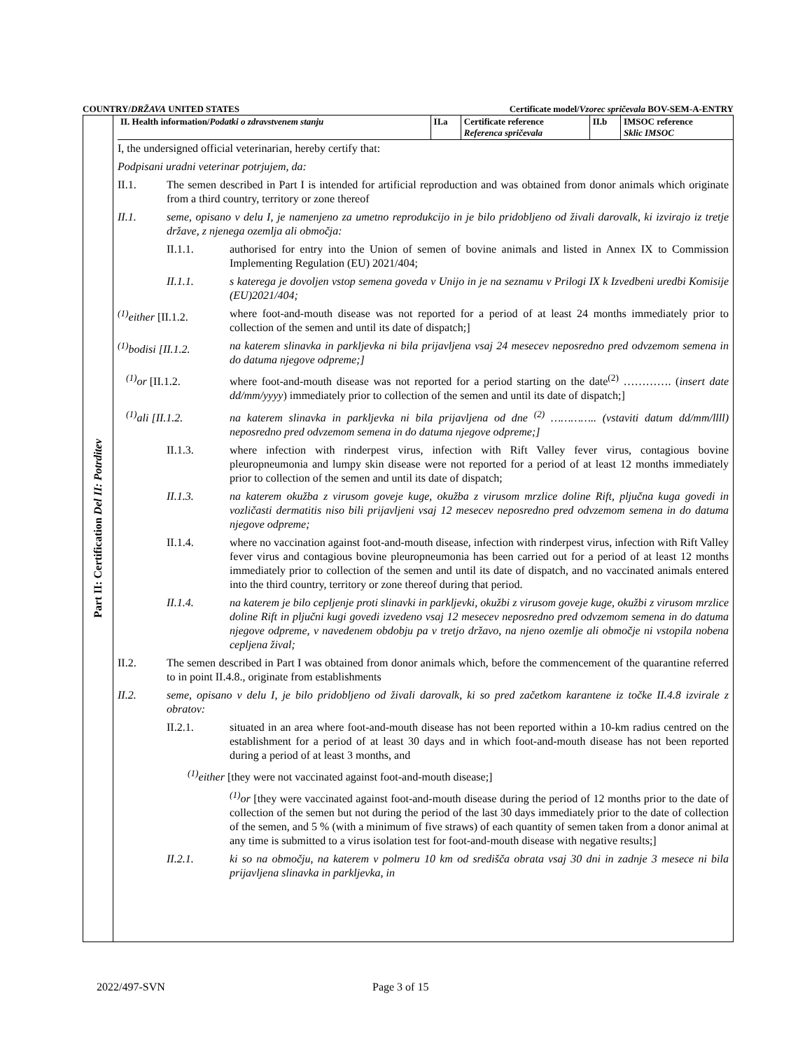COUNTRY/DRŽAVA UNITED STATES Certificate model/Vzorec spričevala BOV-SEM-A-ENTRY
Part II: Certification Del II: Potrditev
| II. Health information/ Podatki o zdravstvenem stanju | II.a | Certificate reference Referenca spričevala | II.b | IMSOC reference Sklic IMSOC |
I, the undersigned official veterinarian, hereby certify that:
Podpisani uradni veterinar potrjujem, da:
II.1. The semen described in Part I is intended for artificial reproduction and was obtained from donor animals which originate from a third country, territory or zone thereof
II.1. seme, opisano v delu I, je namenjeno za umetno reprodukcijo in je bilo pridobljeno od živali darovalk, ki izvirajo iz tretje države, z njenega ozemlja ali območja:
II.1.1. authorised for entry into the Union of semen of bovine animals and listed in Annex IX to Commission Implementing Regulation (EU) 2021/404;
II.1.1. s katerega je dovoljen vstop semena goveda v Unijo in je na seznamu v Prilogi IX k Izvedbeni uredbi Komisije (EU)2021/404;
<sup>(1)</sup> either [II.1.2.
where foot-and-mouth disease was not reported for a period of at least 24 months immediately prior to collection of the semen and until its date of dispatch;]
<sup>(1)</sup> bodisi [II.1.2.
na katerem slinavka in parkljevka ni bila prijavljena vsaj 24 mesecev neposredno pred odvzemom semena in do datuma njegove odpreme;]
<sup>(1)</sup> or [II.1.2. where foot-and-mouth disease was not reported for a period starting on the date<sup>(2)</sup> …………. (insert date dd/mm/yyyy) immediately prior to collection of the semen and until its date of dispatch;]
<sup>(1)</sup> ali [II.1.2. na katerem slinavka in parkljevka ni bila prijavljena od dne <sup>(2)</sup> ………….. (vstaviti datum dd/mm/llll) neposredno pred odvzemom semena in do datuma njegove odpreme;]
II.1.3. where infection with rinderpest virus, infection with Rift Valley fever virus, contagious bovine pleuropneumonia and lumpy skin disease were not reported for a period of at least 12 months immediately prior to collection of the semen and until its date of dispatch;
II.1.3. na katerem okužba z virusom goveje kuge, okužba z virusom mrzlice doline Rift, pljučna kuga govedi in vozličasti dermatitis niso bili prijavljeni vsaj 12 mesecev neposredno pred odvzemom semena in do datuma njegove odpreme;
II.1.4. where no vaccination against foot-and-mouth disease, infection with rinderpest virus, infection with Rift Valley fever virus and contagious bovine pleuropneumonia has been carried out for a period of at least 12 months immediately prior to collection of the semen and until its date of dispatch, and no vaccinated animals entered into the third country, territory or zone thereof during that period.
II.1.4. na katerem je bilo cepljenje proti slinavki in parkljevki, okužbi z virusom goveje kuge, okužbi z virusom mrzlice doline Rift in pljučni kugi govedi izvedeno vsaj 12 mesecev neposredno pred odvzemom semena in do datuma njegove odpreme, v navedenem obdobju pa v tretjo državo, na njeno ozemlje ali območje ni vstopila nobena cepljena žival;
II.2. The semen described in Part I was obtained from donor animals which, before the commencement of the quarantine referred to in point II.4.8., originate from establishments
II.2. seme, opisano v delu I, je bilo pridobljeno od živali darovalk, ki so pred začetkom karantene iz točke II.4.8 izvirale z obratov:
II.2.1. situated in an area where foot-and-mouth disease has not been reported within a 10-km radius centred on the establishment for a period of at least 30 days and in which foot-and-mouth disease has not been reported during a period of at least 3 months, and
<sup>(1)</sup> either [they were not vaccinated against foot-and-mouth disease;]
<sup>(1)</sup> or [they were vaccinated against foot-and-mouth disease during the period of 12 months prior to the date of collection of the semen but not during the period of the last 30 days immediately prior to the date of collection of the semen, and 5 % (with a minimum of five straws) of each quantity of semen taken from a donor animal at any time is submitted to a virus isolation test for foot-and-mouth disease with negative results;]
II.2.1. ki so na območju, na katerem v polmeru 10 km od središča obrata vsaj 30 dni in zadnje 3 mesece ni bila prijavljena slinavka in parkljevka, in
2022/497-SVN Page 3 of 15